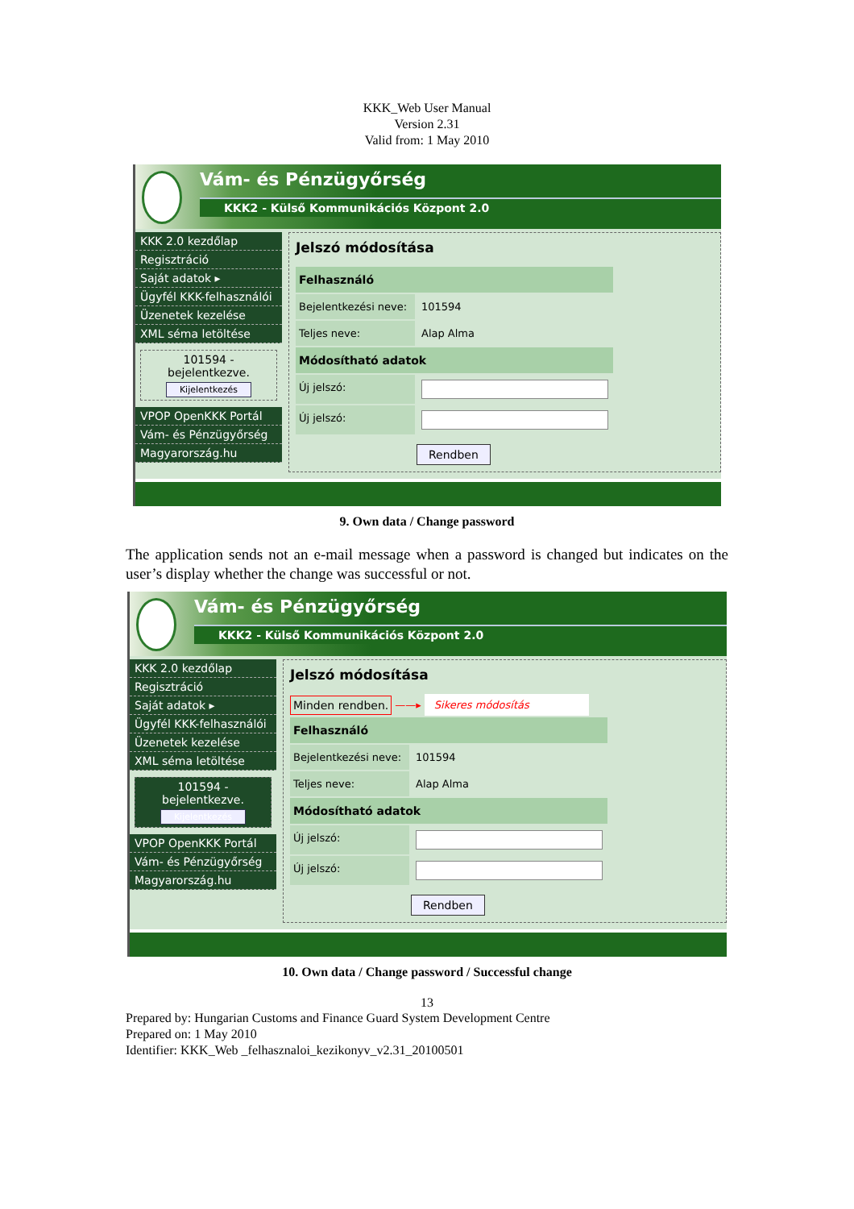KKK_Web User Manual
Version 2.31
Valid from: 1 May 2010
Vám- és Pénzügyőrség
KKK2 - Külső Kommunikációs Központ 2.0
KKK 2.0 kezdőlap
Regisztráció
Saját adatok ▸
Ügyfél KKK-felhasználói
Üzenetek kezelése
XML séma letöltése
101594 - bejelentkezve.
Kijelentkezés
VPOP OpenKKK Portál
Vám- és Pénzügyőrség
Magyarország.hu
Jelszó módosítása
Felhasználó
Bejelentkezési neve:
101594
Teljes neve: Alap Alma
Módosítható adatok
Új jelszó:
Új jelszó:
Rendben
9. Own data / Change password
The application sends not an e-mail message when a password is changed but indicates on the user’s display whether the change was successful or not.
Vám- és Pénzügyőrség
KKK2 - Külső Kommunikációs Központ 2.0
KKK 2.0 kezdőlap
Regisztráció
Saját adatok ▸
Ügyfél KKK-felhasználói
Üzenetek kezelése
XML séma letöltése
101594 - bejelentkezve.
Kijelentkezés
VPOP OpenKKK Portál
Vám- és Pénzügyőrség
Magyarország.hu
Jelszó módosítása
Minden rendben. ——▸ Sikeres módosítás
Felhasználó
Bejelentkezési neve:
101594
Teljes neve: Alap Alma
Módosítható adatok
Új jelszó:
Új jelszó:
Rendben
10. Own data / Change password / Successful change
13
Prepared by: Hungarian Customs and Finance Guard System Development Centre
Prepared on: 1 May 2010
Identifier: KKK_Web _felhasznaloi_kezikonyv_v2.31_20100501